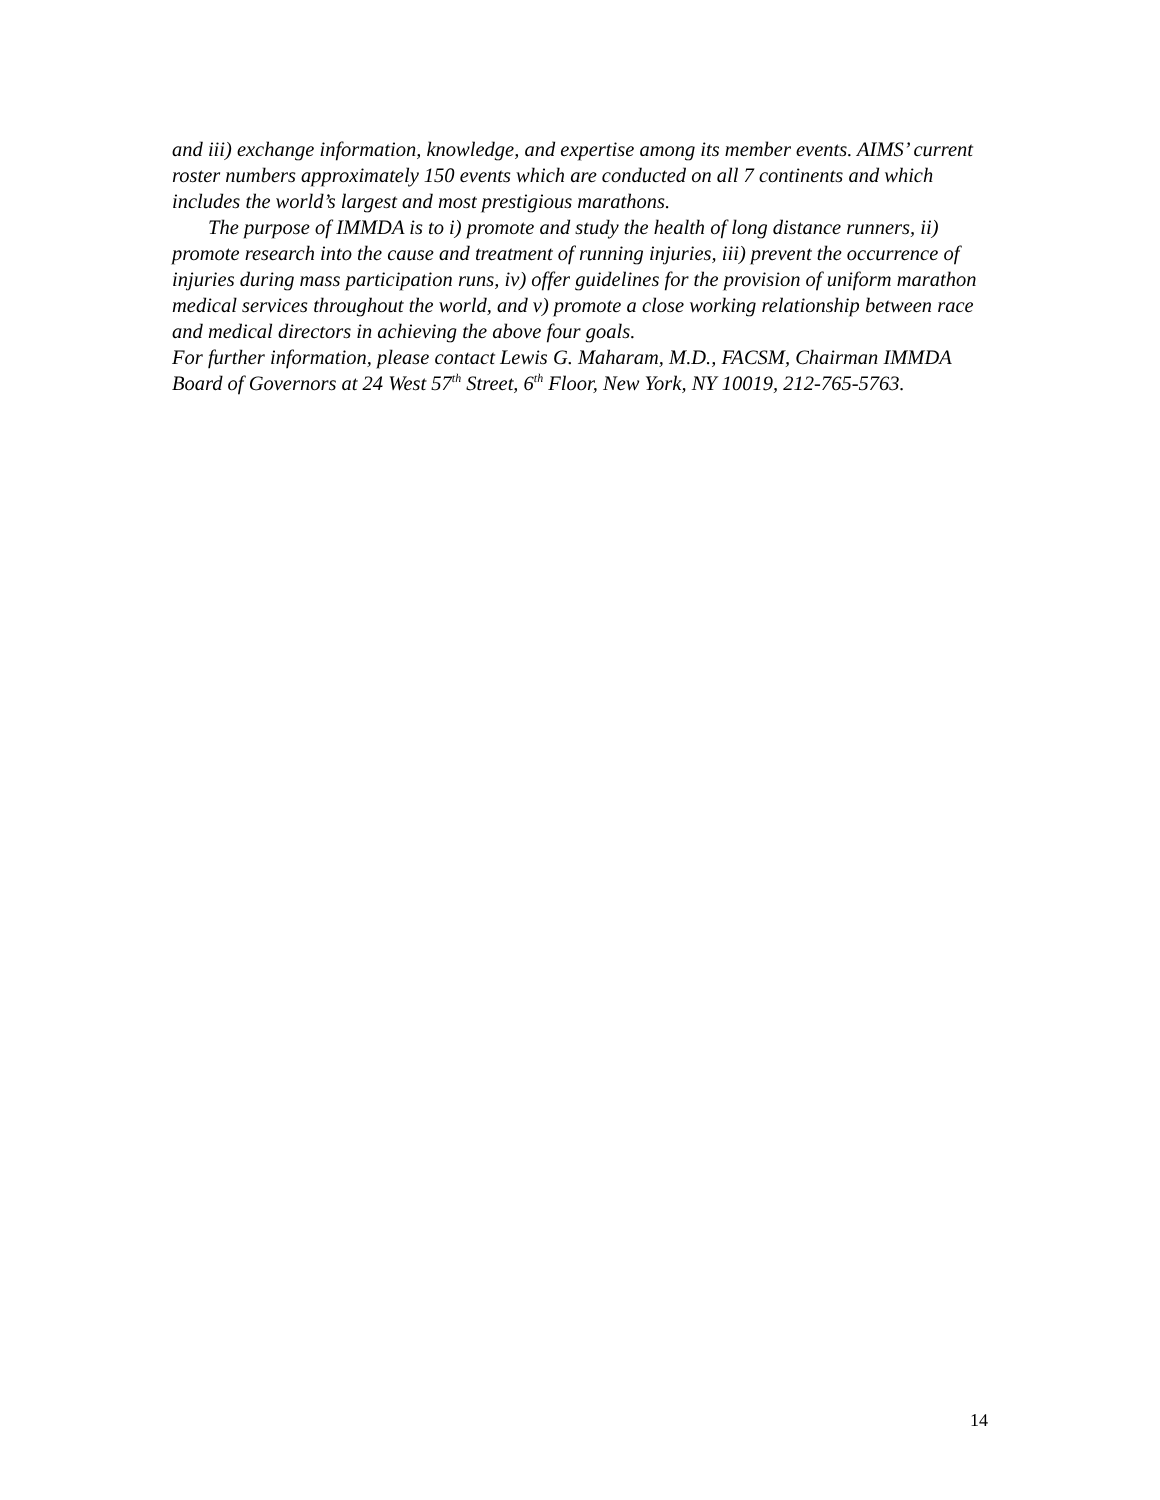and iii) exchange information, knowledge, and expertise among its member events. AIMS’ current roster numbers approximately 150 events which are conducted on all 7 continents and which includes the world’s largest and most prestigious marathons.
The purpose of IMMDA is to i) promote and study the health of long distance runners, ii) promote research into the cause and treatment of running injuries, iii) prevent the occurrence of injuries during mass participation runs, iv) offer guidelines for the provision of uniform marathon medical services throughout the world, and v) promote a close working relationship between race and medical directors in achieving the above four goals.
For further information, please contact Lewis G. Maharam, M.D., FACSM, Chairman IMMDA Board of Governors at 24 West 57<sup>th</sup> Street, 6<sup>th</sup> Floor, New York, NY 10019, 212-765-5763.
14